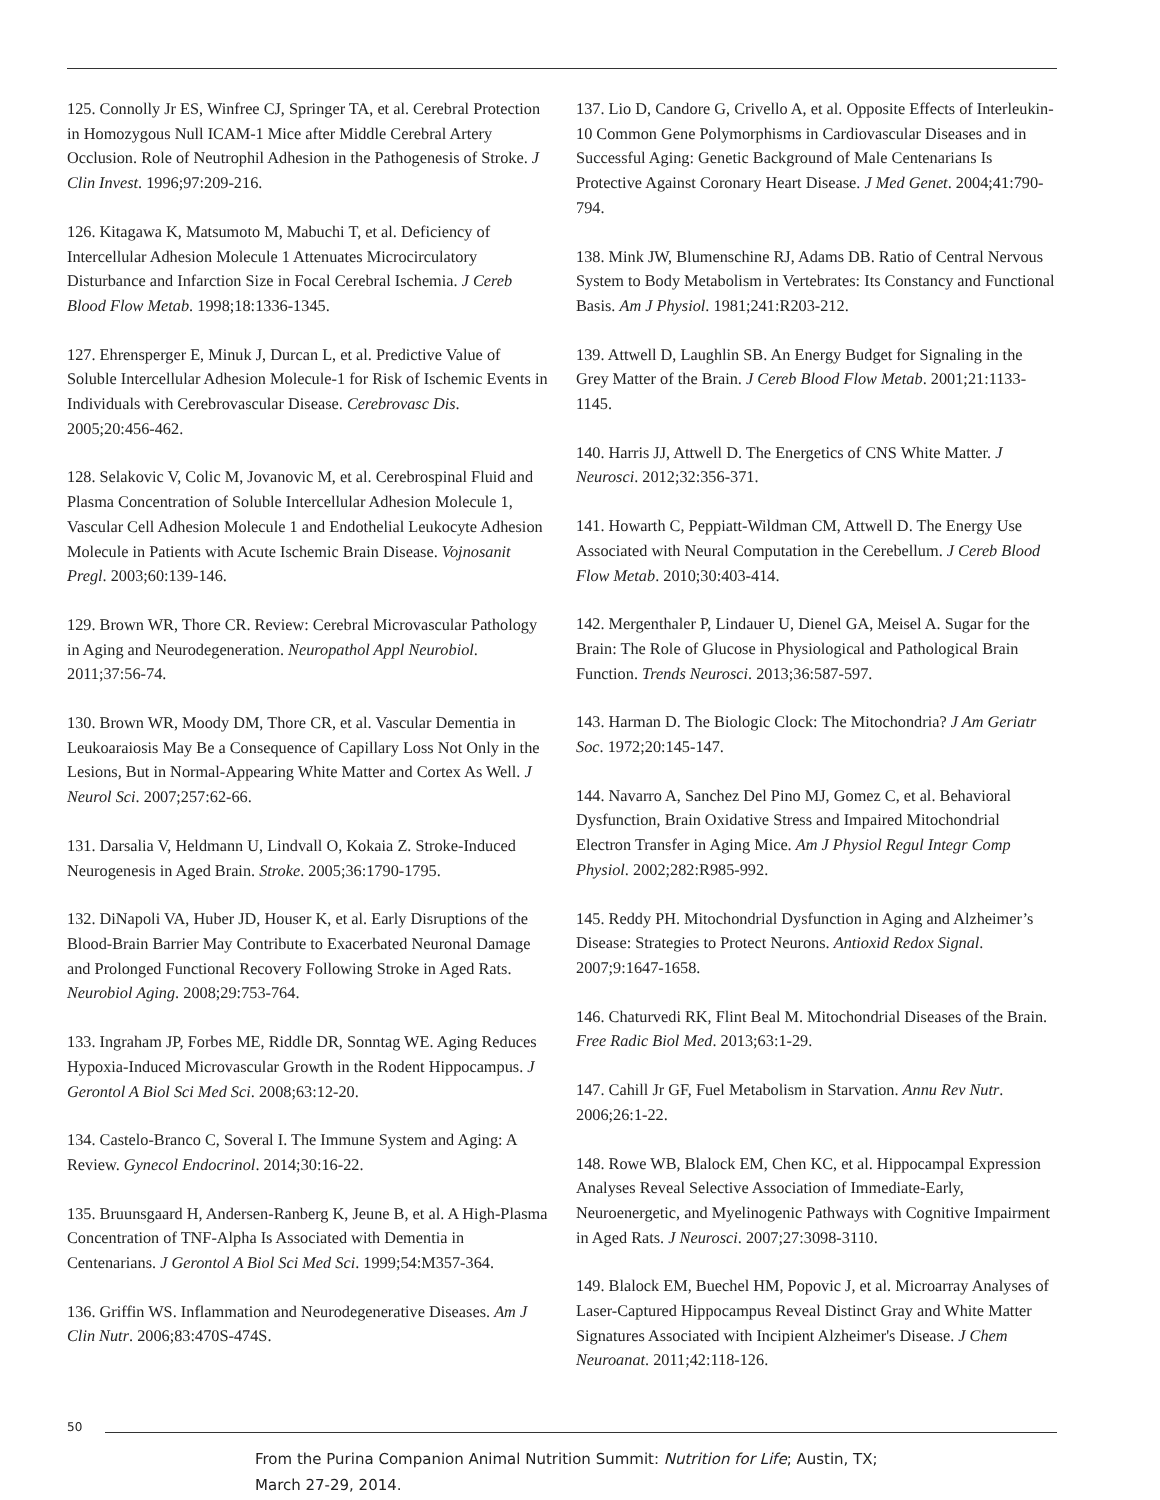125. Connolly Jr ES, Winfree CJ, Springer TA, et al. Cerebral Protection in Homozygous Null ICAM-1 Mice after Middle Cerebral Artery Occlusion. Role of Neutrophil Adhesion in the Pathogenesis of Stroke. J Clin Invest. 1996;97:209-216.
126. Kitagawa K, Matsumoto M, Mabuchi T, et al. Deficiency of Intercellular Adhesion Molecule 1 Attenuates Microcirculatory Disturbance and Infarction Size in Focal Cerebral Ischemia. J Cereb Blood Flow Metab. 1998;18:1336-1345.
127. Ehrensperger E, Minuk J, Durcan L, et al. Predictive Value of Soluble Intercellular Adhesion Molecule-1 for Risk of Ischemic Events in Individuals with Cerebrovascular Disease. Cerebrovasc Dis. 2005;20:456-462.
128. Selakovic V, Colic M, Jovanovic M, et al. Cerebrospinal Fluid and Plasma Concentration of Soluble Intercellular Adhesion Molecule 1, Vascular Cell Adhesion Molecule 1 and Endothelial Leukocyte Adhesion Molecule in Patients with Acute Ischemic Brain Disease. Vojnosanit Pregl. 2003;60:139-146.
129. Brown WR, Thore CR. Review: Cerebral Microvascular Pathology in Aging and Neurodegeneration. Neuropathol Appl Neurobiol. 2011;37:56-74.
130. Brown WR, Moody DM, Thore CR, et al. Vascular Dementia in Leukoaraiosis May Be a Consequence of Capillary Loss Not Only in the Lesions, But in Normal-Appearing White Matter and Cortex As Well. J Neurol Sci. 2007;257:62-66.
131. Darsalia V, Heldmann U, Lindvall O, Kokaia Z. Stroke-Induced Neurogenesis in Aged Brain. Stroke. 2005;36:1790-1795.
132. DiNapoli VA, Huber JD, Houser K, et al. Early Disruptions of the Blood-Brain Barrier May Contribute to Exacerbated Neuronal Damage and Prolonged Functional Recovery Following Stroke in Aged Rats. Neurobiol Aging. 2008;29:753-764.
133. Ingraham JP, Forbes ME, Riddle DR, Sonntag WE. Aging Reduces Hypoxia-Induced Microvascular Growth in the Rodent Hippocampus. J Gerontol A Biol Sci Med Sci. 2008;63:12-20.
134. Castelo-Branco C, Soveral I. The Immune System and Aging: A Review. Gynecol Endocrinol. 2014;30:16-22.
135. Bruunsgaard H, Andersen-Ranberg K, Jeune B, et al. A High-Plasma Concentration of TNF-Alpha Is Associated with Dementia in Centenarians. J Gerontol A Biol Sci Med Sci. 1999;54:M357-364.
136. Griffin WS. Inflammation and Neurodegenerative Diseases. Am J Clin Nutr. 2006;83:470S-474S.
137. Lio D, Candore G, Crivello A, et al. Opposite Effects of Interleukin-10 Common Gene Polymorphisms in Cardiovascular Diseases and in Successful Aging: Genetic Background of Male Centenarians Is Protective Against Coronary Heart Disease. J Med Genet. 2004;41:790-794.
138. Mink JW, Blumenschine RJ, Adams DB. Ratio of Central Nervous System to Body Metabolism in Vertebrates: Its Constancy and Functional Basis. Am J Physiol. 1981;241:R203-212.
139. Attwell D, Laughlin SB. An Energy Budget for Signaling in the Grey Matter of the Brain. J Cereb Blood Flow Metab. 2001;21:1133-1145.
140. Harris JJ, Attwell D. The Energetics of CNS White Matter. J Neurosci. 2012;32:356-371.
141. Howarth C, Peppiatt-Wildman CM, Attwell D. The Energy Use Associated with Neural Computation in the Cerebellum. J Cereb Blood Flow Metab. 2010;30:403-414.
142. Mergenthaler P, Lindauer U, Dienel GA, Meisel A. Sugar for the Brain: The Role of Glucose in Physiological and Pathological Brain Function. Trends Neurosci. 2013;36:587-597.
143. Harman D. The Biologic Clock: The Mitochondria? J Am Geriatr Soc. 1972;20:145-147.
144. Navarro A, Sanchez Del Pino MJ, Gomez C, et al. Behavioral Dysfunction, Brain Oxidative Stress and Impaired Mitochondrial Electron Transfer in Aging Mice. Am J Physiol Regul Integr Comp Physiol. 2002;282:R985-992.
145. Reddy PH. Mitochondrial Dysfunction in Aging and Alzheimer’s Disease: Strategies to Protect Neurons. Antioxid Redox Signal. 2007;9:1647-1658.
146. Chaturvedi RK, Flint Beal M. Mitochondrial Diseases of the Brain. Free Radic Biol Med. 2013;63:1-29.
147. Cahill Jr GF, Fuel Metabolism in Starvation. Annu Rev Nutr. 2006;26:1-22.
148. Rowe WB, Blalock EM, Chen KC, et al. Hippocampal Expression Analyses Reveal Selective Association of Immediate-Early, Neuroenergetic, and Myelinogenic Pathways with Cognitive Impairment in Aged Rats. J Neurosci. 2007;27:3098-3110.
149. Blalock EM, Buechel HM, Popovic J, et al. Microarray Analyses of Laser-Captured Hippocampus Reveal Distinct Gray and White Matter Signatures Associated with Incipient Alzheimer's Disease. J Chem Neuroanat. 2011;42:118-126.
50
From the Purina Companion Animal Nutrition Summit: Nutrition for Life; Austin, TX;
March 27-29, 2014.